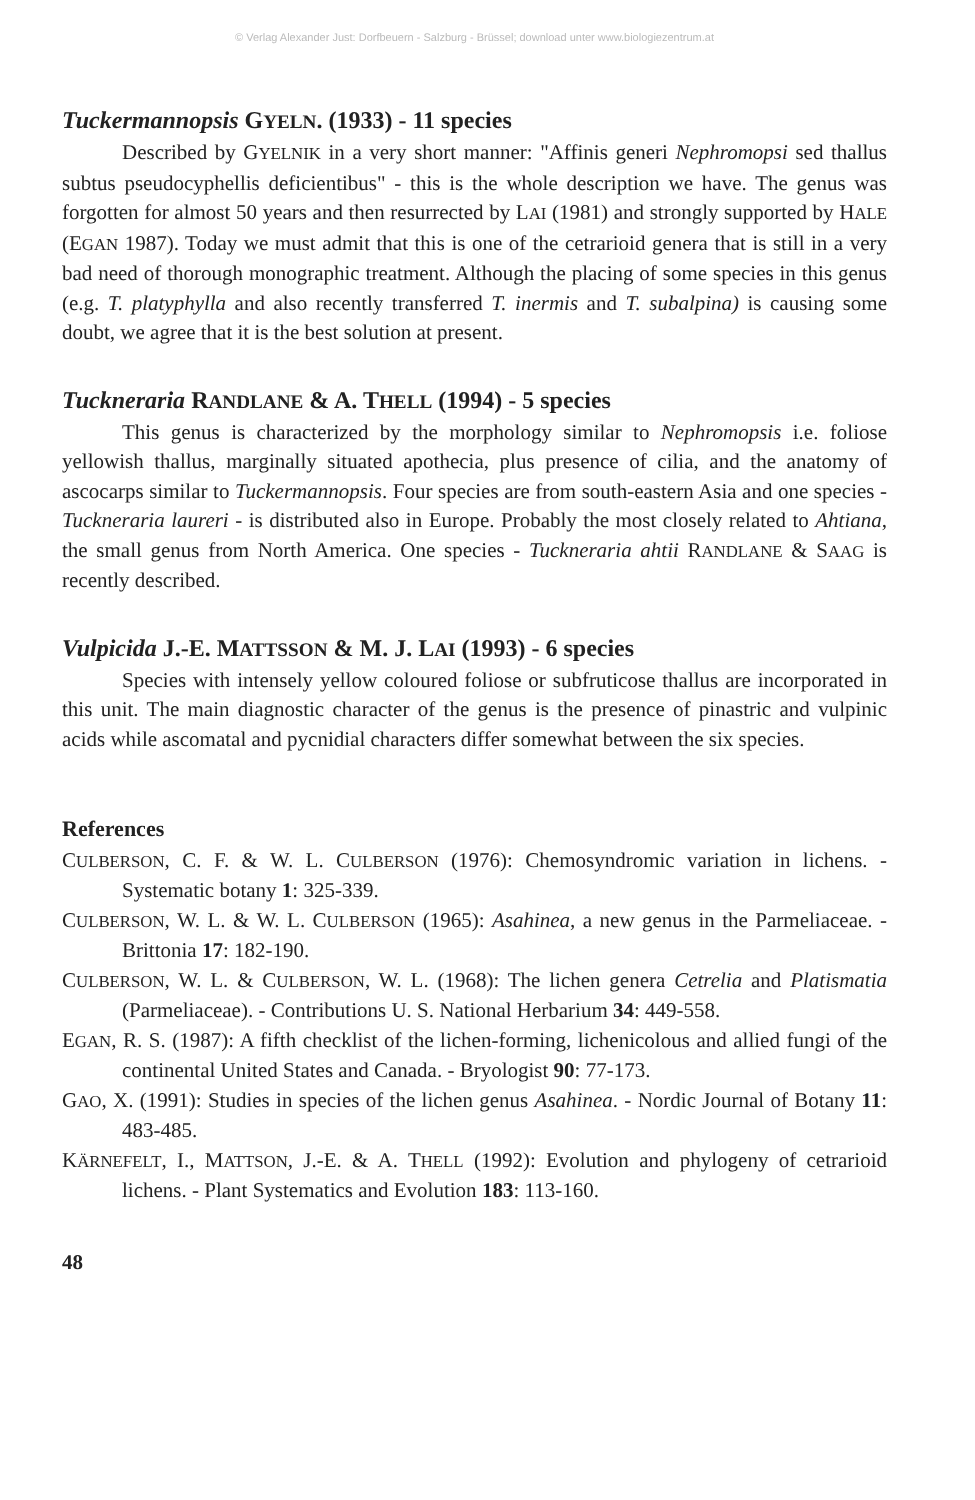© Verlag Alexander Just: Dorfbeuern - Salzburg - Brüssel; download unter www.biologiezentrum.at
Tuckermannopsis GYELN. (1933) - 11 species
Described by GYELNIK in a very short manner: "Affinis generi Nephromopsi sed thallus subtus pseudocyphellis deficientibus" - this is the whole description we have. The genus was forgotten for almost 50 years and then resurrected by LAI (1981) and strongly supported by HALE (EGAN 1987). Today we must admit that this is one of the cetrarioid genera that is still in a very bad need of thorough monographic treatment. Although the placing of some species in this genus (e.g. T. platyphylla and also recently transferred T. inermis and T. subalpina) is causing some doubt, we agree that it is the best solution at present.
Tuckneraria RANDLANE & A. THELL (1994) - 5 species
This genus is characterized by the morphology similar to Nephromopsis i.e. foliose yellowish thallus, marginally situated apothecia, plus presence of cilia, and the anatomy of ascocarps similar to Tuckermannopsis. Four species are from south-eastern Asia and one species - Tuckneraria laureri - is distributed also in Europe. Probably the most closely related to Ahtiana, the small genus from North America. One species - Tuckneraria ahtii RANDLANE & SAAG is recently described.
Vulpicida J.-E. MATTSSON & M. J. LAI (1993) - 6 species
Species with intensely yellow coloured foliose or subfruticose thallus are incorporated in this unit. The main diagnostic character of the genus is the presence of pinastric and vulpinic acids while ascomatal and pycnidial characters differ somewhat between the six species.
References
CULBERSON, C. F. & W. L. CULBERSON (1976): Chemosyndromic variation in lichens. - Systematic botany 1: 325-339.
CULBERSON, W. L. & W. L. CULBERSON (1965): Asahinea, a new genus in the Parmeliaceae. - Brittonia 17: 182-190.
CULBERSON, W. L. & CULBERSON, W. L. (1968): The lichen genera Cetrelia and Platismatia (Parmeliaceae). - Contributions U. S. National Herbarium 34: 449-558.
EGAN, R. S. (1987): A fifth checklist of the lichen-forming, lichenicolous and allied fungi of the continental United States and Canada. - Bryologist 90: 77-173.
GAO, X. (1991): Studies in species of the lichen genus Asahinea. - Nordic Journal of Botany 11: 483-485.
KÄRNEFELT, I., MATTSON, J.-E. & A. THELL (1992): Evolution and phylogeny of cetrarioid lichens. - Plant Systematics and Evolution 183: 113-160.
48